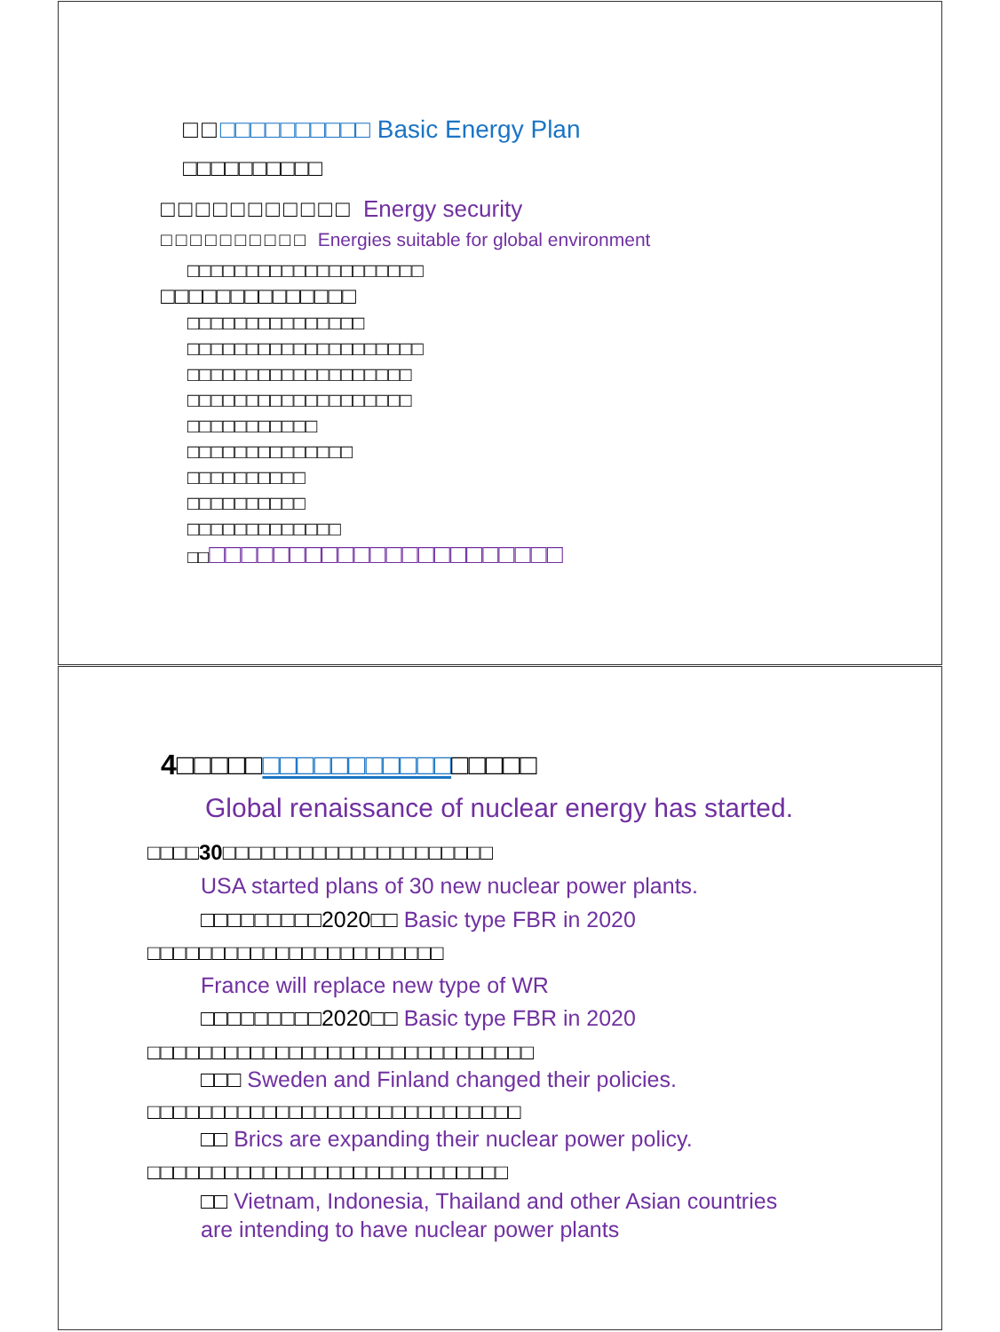□□□□□□□□□□□□ Basic Energy Plan
□□□□□□□□□□
□□□□□□□□□□□ Energy security
□□□□□□□□□□ Energies suitable for global environment
□□□□□□□□□□□□□□□□□□□□
□□□□□□□□□□□□□□
□□□□□□□□□□□□□□□
□□□□□□□□□□□□□□□□□□□□
□□□□□□□□□□□□□□□□□□□
□□□□□□□□□□□□□□□□□□□
□□□□□□□□□□□
□□□□□□□□□□□□□□
□□□□□□□□□□
□□□□□□□□□□
□□□□□□□□□□□□□
□□□□□□□□□□□□□□□□□□□□□□□□
4□□□□□□□□□□□□□□□□□□□□□
Global renaissance of nuclear energy has started.
□□□□30□□□□□□□□□□□□□□□□□□□□□
USA started plans of 30 new nuclear power plants.
□□□□□□□□□2020□□ Basic type FBR in 2020
□□□□□□□□□□□□□□□□□□□□□□□
France will replace new type of WR
□□□□□□□□□2020□□ Basic type FBR in 2020
□□□□□□□□□□□□□□□□□□□□□□□□□□□□□□
□□□ Sweden and Finland changed their policies.
□□□□□□□□□□□□□□□□□□□□□□□□□□□□□
□□ Brics are expanding their nuclear power policy.
□□□□□□□□□□□□□□□□□□□□□□□□□□□□
□□ Vietnam, Indonesia, Thailand and other Asian countries
are intending to have nuclear power plants